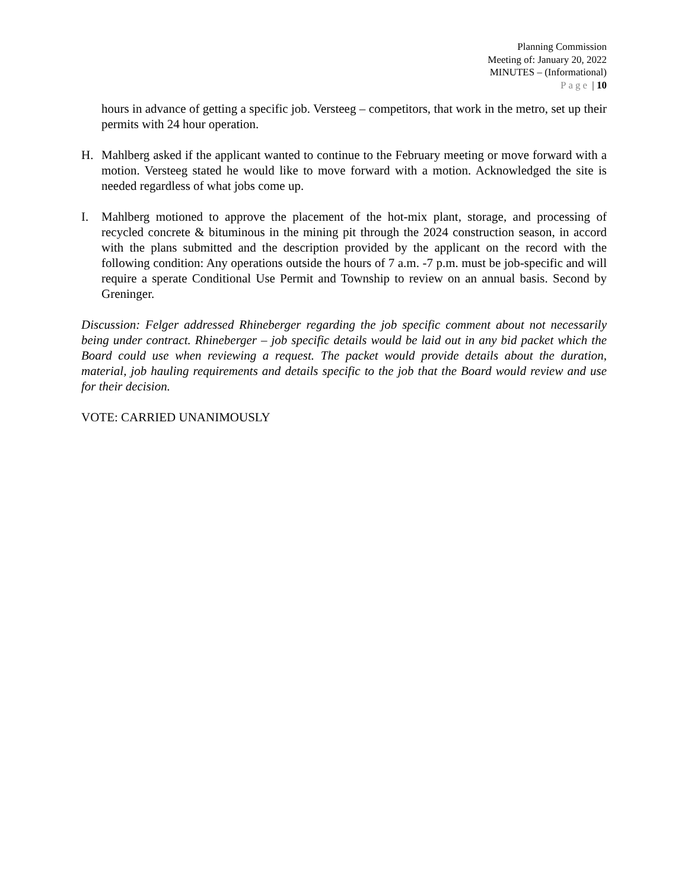Planning Commission
Meeting of: January 20, 2022
MINUTES – (Informational)
Page | 10
hours in advance of getting a specific job. Versteeg – competitors, that work in the metro, set up their permits with 24 hour operation.
H. Mahlberg asked if the applicant wanted to continue to the February meeting or move forward with a motion. Versteeg stated he would like to move forward with a motion. Acknowledged the site is needed regardless of what jobs come up.
I. Mahlberg motioned to approve the placement of the hot-mix plant, storage, and processing of recycled concrete & bituminous in the mining pit through the 2024 construction season, in accord with the plans submitted and the description provided by the applicant on the record with the following condition: Any operations outside the hours of 7 a.m. -7 p.m. must be job-specific and will require a sperate Conditional Use Permit and Township to review on an annual basis. Second by Greninger.
Discussion: Felger addressed Rhineberger regarding the job specific comment about not necessarily being under contract. Rhineberger – job specific details would be laid out in any bid packet which the Board could use when reviewing a request. The packet would provide details about the duration, material, job hauling requirements and details specific to the job that the Board would review and use for their decision.
VOTE: CARRIED UNANIMOUSLY